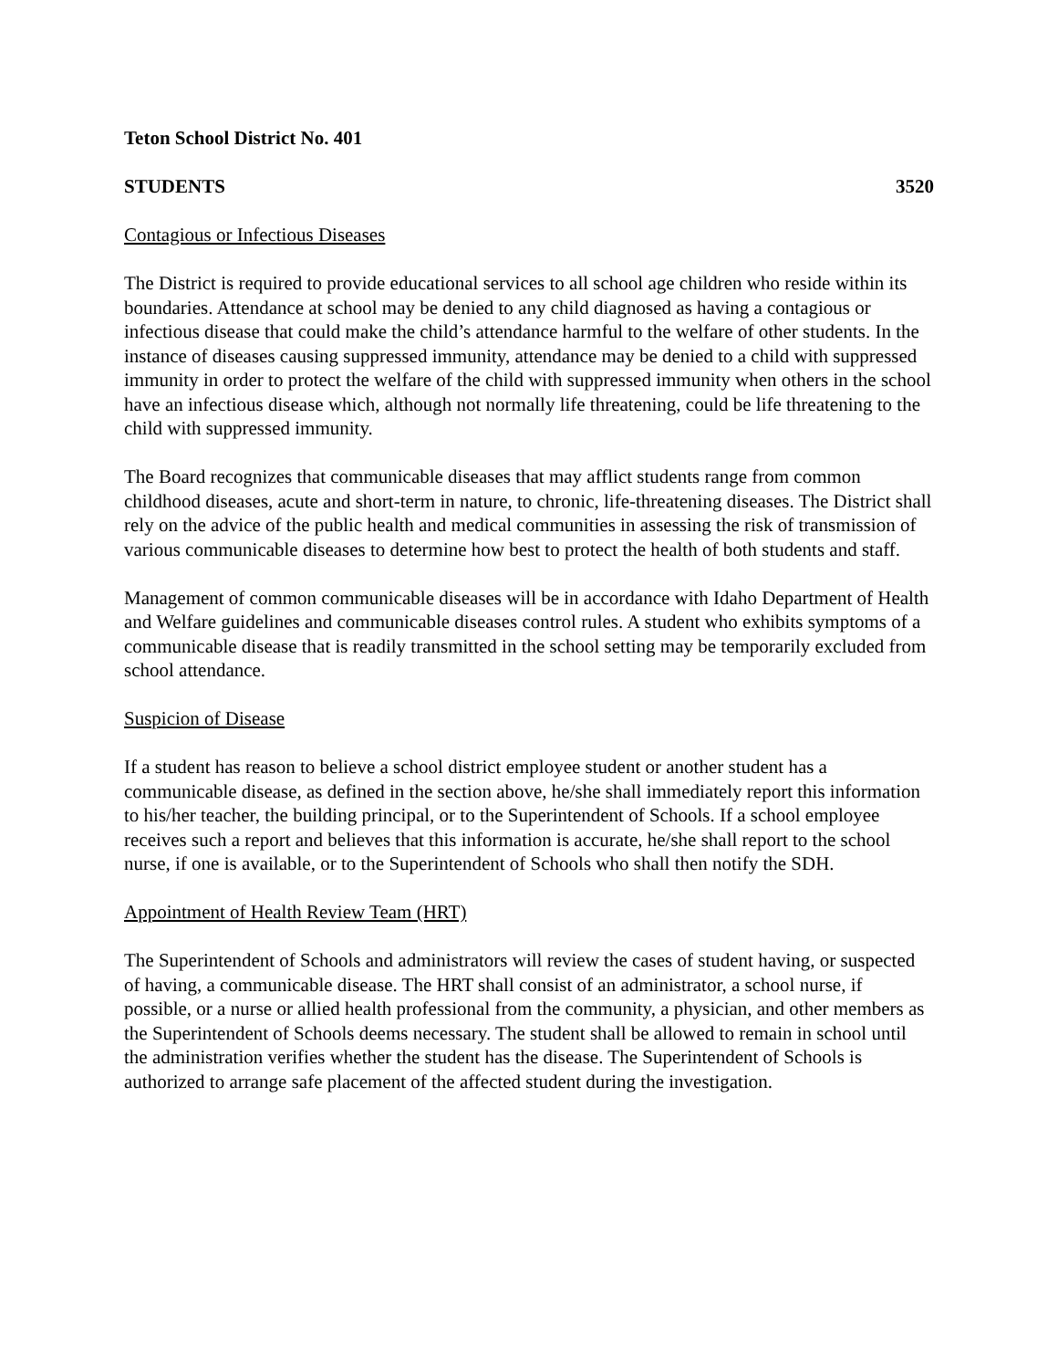Teton School District No. 401
STUDENTS 3520
Contagious or Infectious Diseases
The District is required to provide educational services to all school age children who reside within its boundaries. Attendance at school may be denied to any child diagnosed as having a contagious or infectious disease that could make the child’s attendance harmful to the welfare of other students. In the instance of diseases causing suppressed immunity, attendance may be denied to a child with suppressed immunity in order to protect the welfare of the child with suppressed immunity when others in the school have an infectious disease which, although not normally life threatening, could be life threatening to the child with suppressed immunity.
The Board recognizes that communicable diseases that may afflict students range from common childhood diseases, acute and short-term in nature, to chronic, life-threatening diseases. The District shall rely on the advice of the public health and medical communities in assessing the risk of transmission of various communicable diseases to determine how best to protect the health of both students and staff.
Management of common communicable diseases will be in accordance with Idaho Department of Health and Welfare guidelines and communicable diseases control rules. A student who exhibits symptoms of a communicable disease that is readily transmitted in the school setting may be temporarily excluded from school attendance.
Suspicion of Disease
If a student has reason to believe a school district employee student or another student has a communicable disease, as defined in the section above, he/she shall immediately report this information to his/her teacher, the building principal, or to the Superintendent of Schools. If a school employee receives such a report and believes that this information is accurate, he/she shall report to the school nurse, if one is available, or to the Superintendent of Schools who shall then notify the SDH.
Appointment of Health Review Team (HRT)
The Superintendent of Schools and administrators will review the cases of student having, or suspected of having, a communicable disease. The HRT shall consist of an administrator, a school nurse, if possible, or a nurse or allied health professional from the community, a physician, and other members as the Superintendent of Schools deems necessary. The student shall be allowed to remain in school until the administration verifies whether the student has the disease. The Superintendent of Schools is authorized to arrange safe placement of the affected student during the investigation.